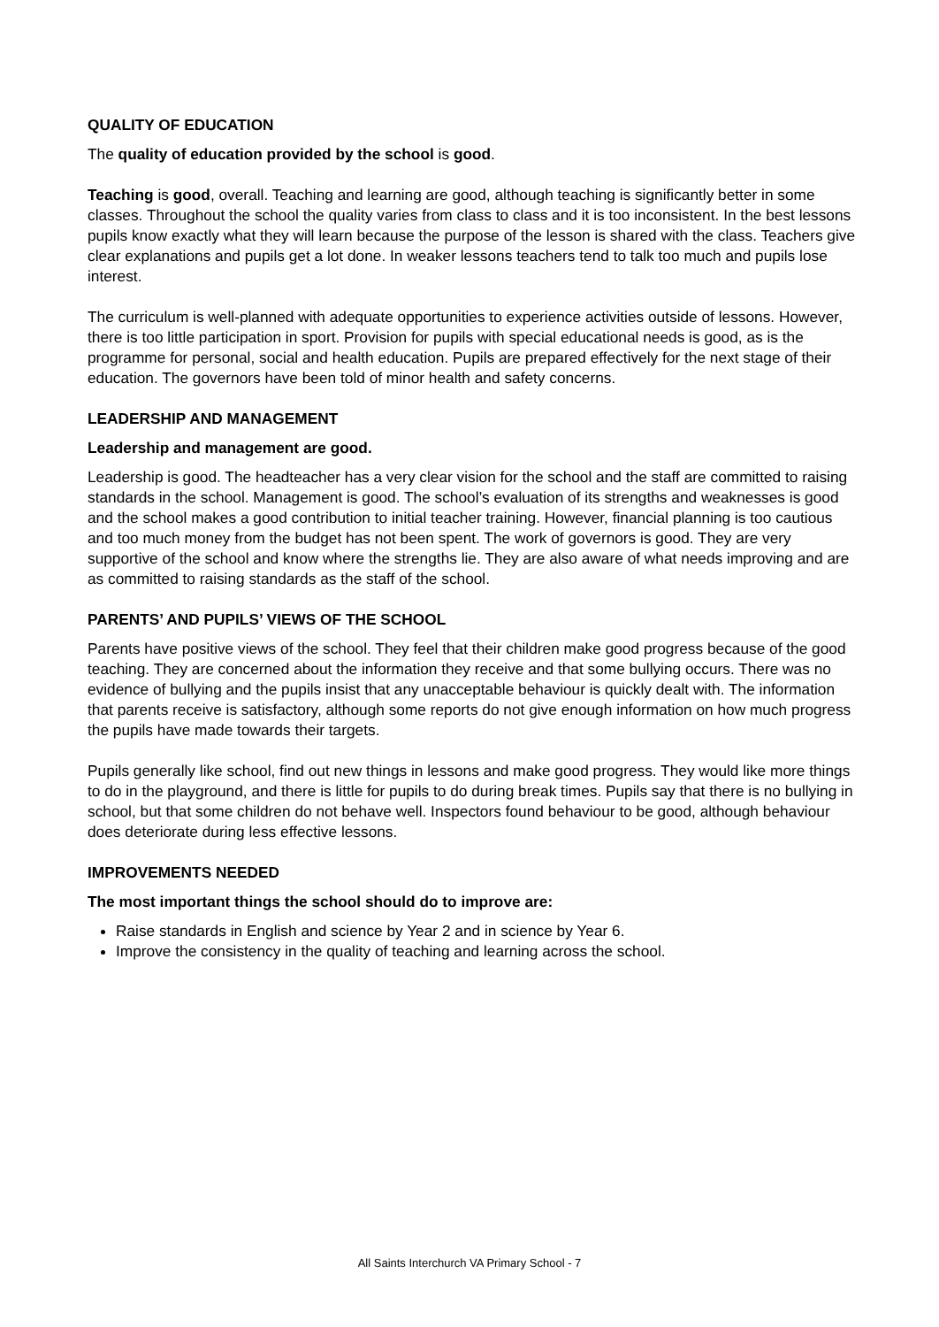QUALITY OF EDUCATION
The quality of education provided by the school is good.
Teaching is good, overall. Teaching and learning are good, although teaching is significantly better in some classes. Throughout the school the quality varies from class to class and it is too inconsistent. In the best lessons pupils know exactly what they will learn because the purpose of the lesson is shared with the class. Teachers give clear explanations and pupils get a lot done. In weaker lessons teachers tend to talk too much and pupils lose interest.
The curriculum is well-planned with adequate opportunities to experience activities outside of lessons. However, there is too little participation in sport. Provision for pupils with special educational needs is good, as is the programme for personal, social and health education. Pupils are prepared effectively for the next stage of their education. The governors have been told of minor health and safety concerns.
LEADERSHIP AND MANAGEMENT
Leadership and management are good.
Leadership is good. The headteacher has a very clear vision for the school and the staff are committed to raising standards in the school. Management is good. The school’s evaluation of its strengths and weaknesses is good and the school makes a good contribution to initial teacher training. However, financial planning is too cautious and too much money from the budget has not been spent. The work of governors is good. They are very supportive of the school and know where the strengths lie. They are also aware of what needs improving and are as committed to raising standards as the staff of the school.
PARENTS’ AND PUPILS’ VIEWS OF THE SCHOOL
Parents have positive views of the school. They feel that their children make good progress because of the good teaching. They are concerned about the information they receive and that some bullying occurs. There was no evidence of bullying and the pupils insist that any unacceptable behaviour is quickly dealt with. The information that parents receive is satisfactory, although some reports do not give enough information on how much progress the pupils have made towards their targets.
Pupils generally like school, find out new things in lessons and make good progress. They would like more things to do in the playground, and there is little for pupils to do during break times. Pupils say that there is no bullying in school, but that some children do not behave well. Inspectors found behaviour to be good, although behaviour does deteriorate during less effective lessons.
IMPROVEMENTS NEEDED
The most important things the school should do to improve are:
Raise standards in English and science by Year 2 and in science by Year 6.
Improve the consistency in the quality of teaching and learning across the school.
All Saints Interchurch VA Primary School - 7